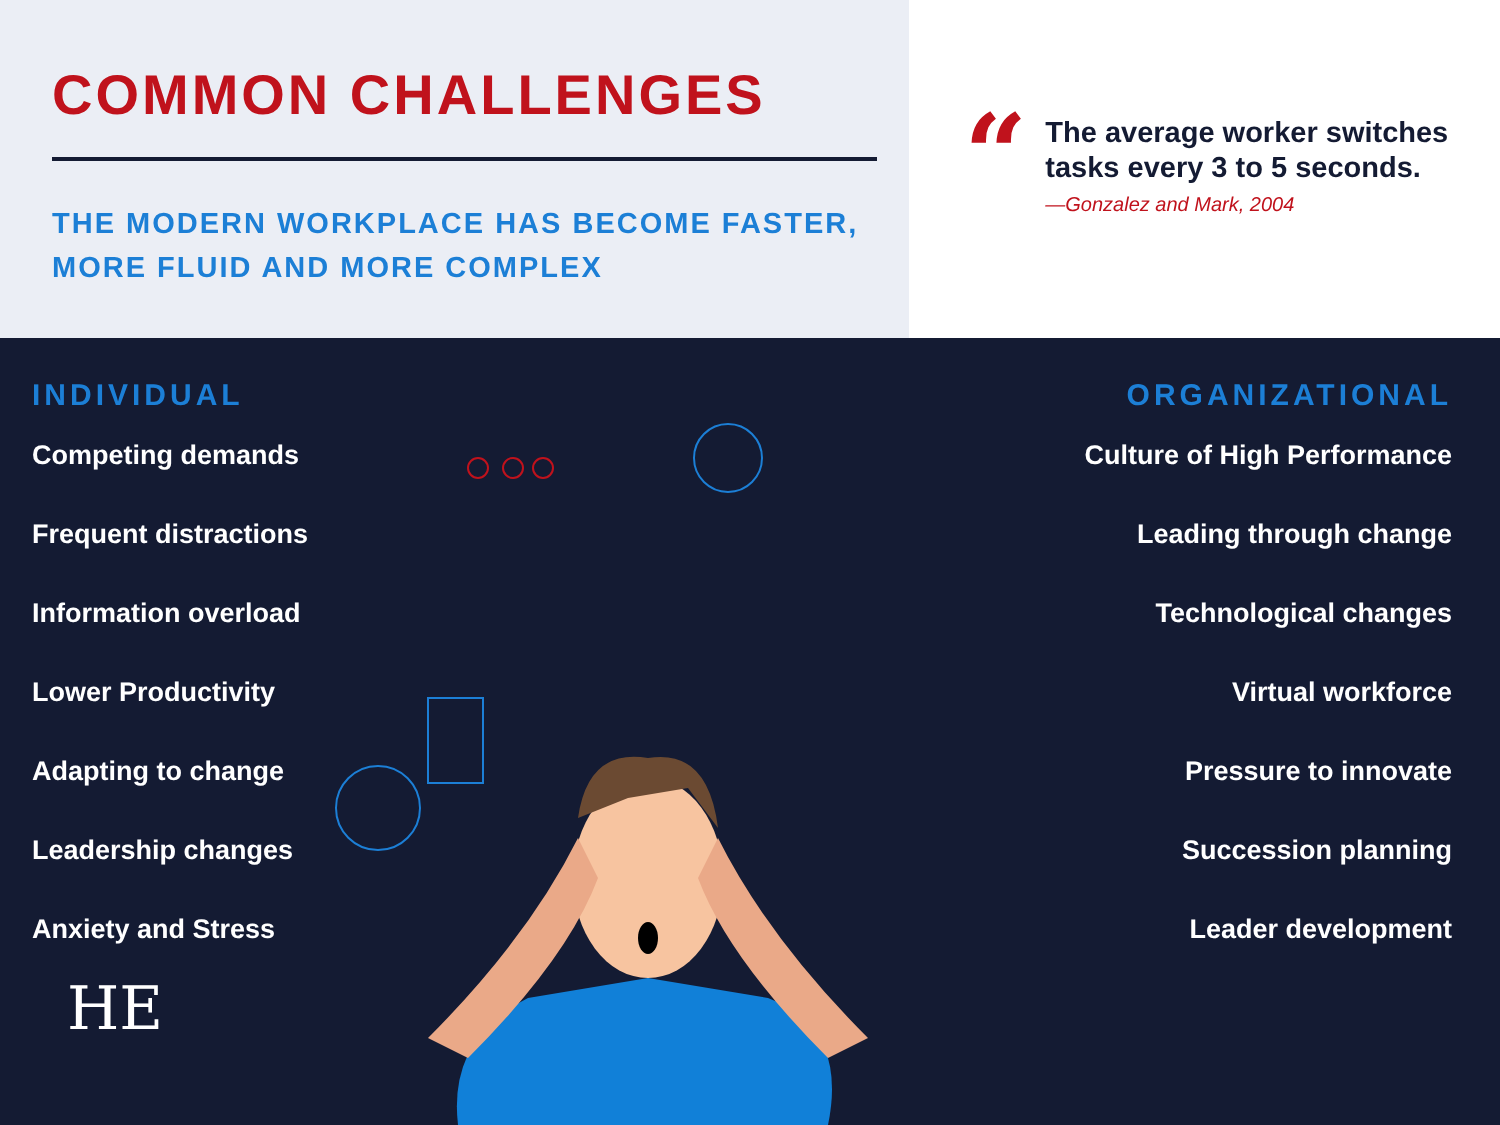COMMON CHALLENGES
THE MODERN WORKPLACE HAS BECOME FASTER,
MORE FLUID AND MORE COMPLEX
“
The average worker switches tasks every 3 to 5 seconds.
—Gonzalez and Mark, 2004
INDIVIDUAL
Competing demands
Frequent distractions
Information overload
Lower Productivity
Adapting to change
Leadership changes
Anxiety and Stress
HE
ORGANIZATIONAL
Culture of High Performance
Leading through change
Technological changes
Virtual workforce
Pressure to innovate
Succession planning
Leader development